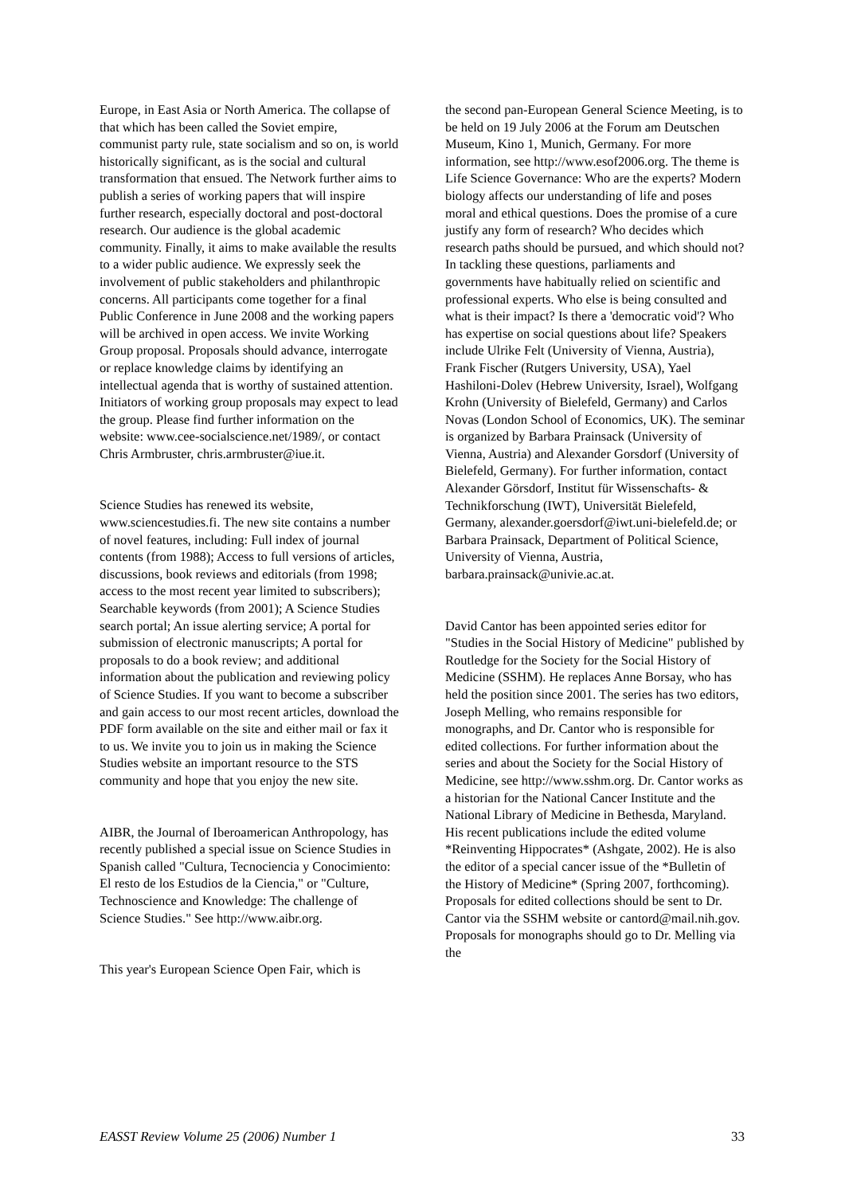Europe, in East Asia or North America. The collapse of that which has been called the Soviet empire, communist party rule, state socialism and so on, is world historically significant, as is the social and cultural transformation that ensued. The Network further aims to publish a series of working papers that will inspire further research, especially doctoral and post-doctoral research. Our audience is the global academic community. Finally, it aims to make available the results to a wider public audience. We expressly seek the involvement of public stakeholders and philanthropic concerns. All participants come together for a final Public Conference in June 2008 and the working papers will be archived in open access. We invite Working Group proposal. Proposals should advance, interrogate or replace knowledge claims by identifying an intellectual agenda that is worthy of sustained attention. Initiators of working group proposals may expect to lead the group. Please find further information on the website: www.cee-socialscience.net/1989/, or contact Chris Armbruster, chris.armbruster@iue.it.
Science Studies has renewed its website, www.sciencestudies.fi. The new site contains a number of novel features, including: Full index of journal contents (from 1988); Access to full versions of articles, discussions, book reviews and editorials (from 1998; access to the most recent year limited to subscribers); Searchable keywords (from 2001); A Science Studies search portal; An issue alerting service; A portal for submission of electronic manuscripts; A portal for proposals to do a book review; and additional information about the publication and reviewing policy of Science Studies. If you want to become a subscriber and gain access to our most recent articles, download the PDF form available on the site and either mail or fax it to us. We invite you to join us in making the Science Studies website an important resource to the STS community and hope that you enjoy the new site.
AIBR, the Journal of Iberoamerican Anthropology, has recently published a special issue on Science Studies in Spanish called "Cultura, Tecnociencia y Conocimiento: El resto de los Estudios de la Ciencia," or "Culture, Technoscience and Knowledge: The challenge of Science Studies." See http://www.aibr.org.
This year's European Science Open Fair, which is
the second pan-European General Science Meeting, is to be held on 19 July 2006 at the Forum am Deutschen Museum, Kino 1, Munich, Germany. For more information, see http://www.esof2006.org. The theme is Life Science Governance: Who are the experts? Modern biology affects our understanding of life and poses moral and ethical questions. Does the promise of a cure justify any form of research? Who decides which research paths should be pursued, and which should not? In tackling these questions, parliaments and governments have habitually relied on scientific and professional experts. Who else is being consulted and what is their impact? Is there a 'democratic void'? Who has expertise on social questions about life? Speakers include Ulrike Felt (University of Vienna, Austria), Frank Fischer (Rutgers University, USA), Yael Hashiloni-Dolev (Hebrew University, Israel), Wolfgang Krohn (University of Bielefeld, Germany) and Carlos Novas (London School of Economics, UK). The seminar is organized by Barbara Prainsack (University of Vienna, Austria) and Alexander Gorsdorf (University of Bielefeld, Germany). For further information, contact Alexander Görsdorf, Institut für Wissenschafts- & Technikforschung (IWT), Universität Bielefeld, Germany, alexander.goersdorf@iwt.uni-bielefeld.de; or Barbara Prainsack, Department of Political Science, University of Vienna, Austria, barbara.prainsack@univie.ac.at.
David Cantor has been appointed series editor for "Studies in the Social History of Medicine" published by Routledge for the Society for the Social History of Medicine (SSHM). He replaces Anne Borsay, who has held the position since 2001. The series has two editors, Joseph Melling, who remains responsible for monographs, and Dr. Cantor who is responsible for edited collections. For further information about the series and about the Society for the Social History of Medicine, see http://www.sshm.org. Dr. Cantor works as a historian for the National Cancer Institute and the National Library of Medicine in Bethesda, Maryland. His recent publications include the edited volume *Reinventing Hippocrates* (Ashgate, 2002). He is also the editor of a special cancer issue of the *Bulletin of the History of Medicine* (Spring 2007, forthcoming). Proposals for edited collections should be sent to Dr. Cantor via the SSHM website or cantord@mail.nih.gov. Proposals for monographs should go to Dr. Melling via the
EASST Review Volume 25 (2006) Number 1 33